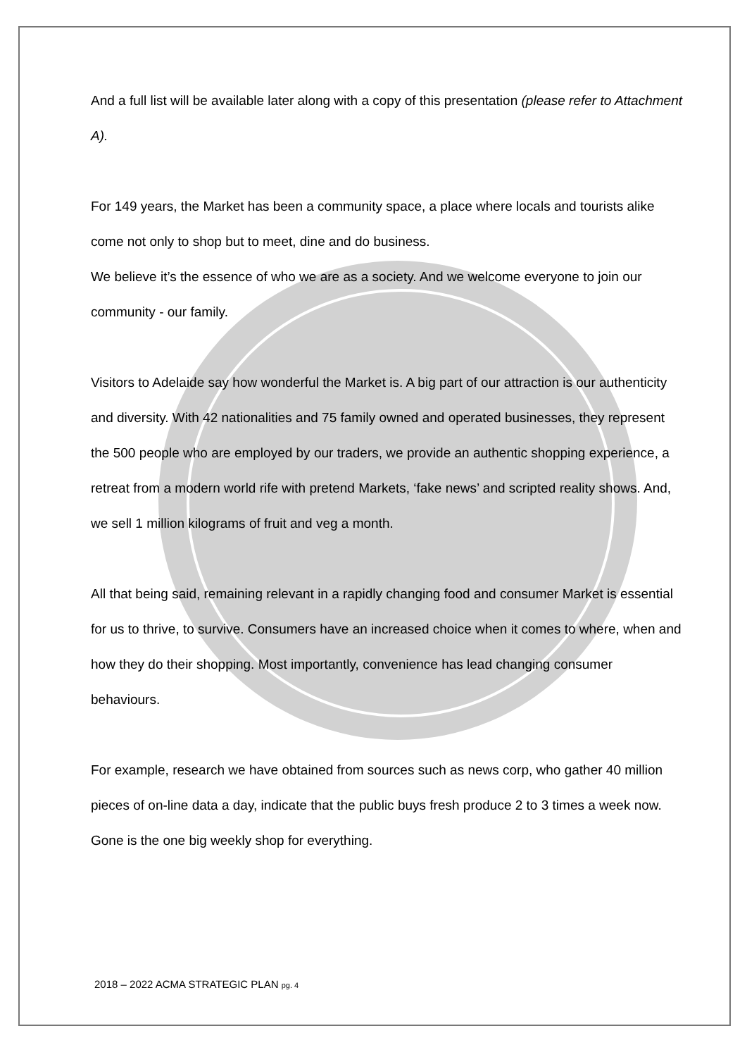And a full list will be available later along with a copy of this presentation (please refer to Attachment A).
For 149 years, the Market has been a community space, a place where locals and tourists alike come not only to shop but to meet, dine and do business.
We believe it’s the essence of who we are as a society. And we welcome everyone to join our community - our family.
Visitors to Adelaide say how wonderful the Market is. A big part of our attraction is our authenticity and diversity. With 42 nationalities and 75 family owned and operated businesses, they represent the 500 people who are employed by our traders, we provide an authentic shopping experience, a retreat from a modern world rife with pretend Markets, ‘fake news’ and scripted reality shows. And, we sell 1 million kilograms of fruit and veg a month.
All that being said, remaining relevant in a rapidly changing food and consumer Market is essential for us to thrive, to survive. Consumers have an increased choice when it comes to where, when and how they do their shopping. Most importantly, convenience has lead changing consumer behaviours.
For example, research we have obtained from sources such as news corp, who gather 40 million pieces of on-line data a day, indicate that the public buys fresh produce 2 to 3 times a week now. Gone is the one big weekly shop for everything.
2018 – 2022 ACMA STRATEGIC PLAN pg. 4